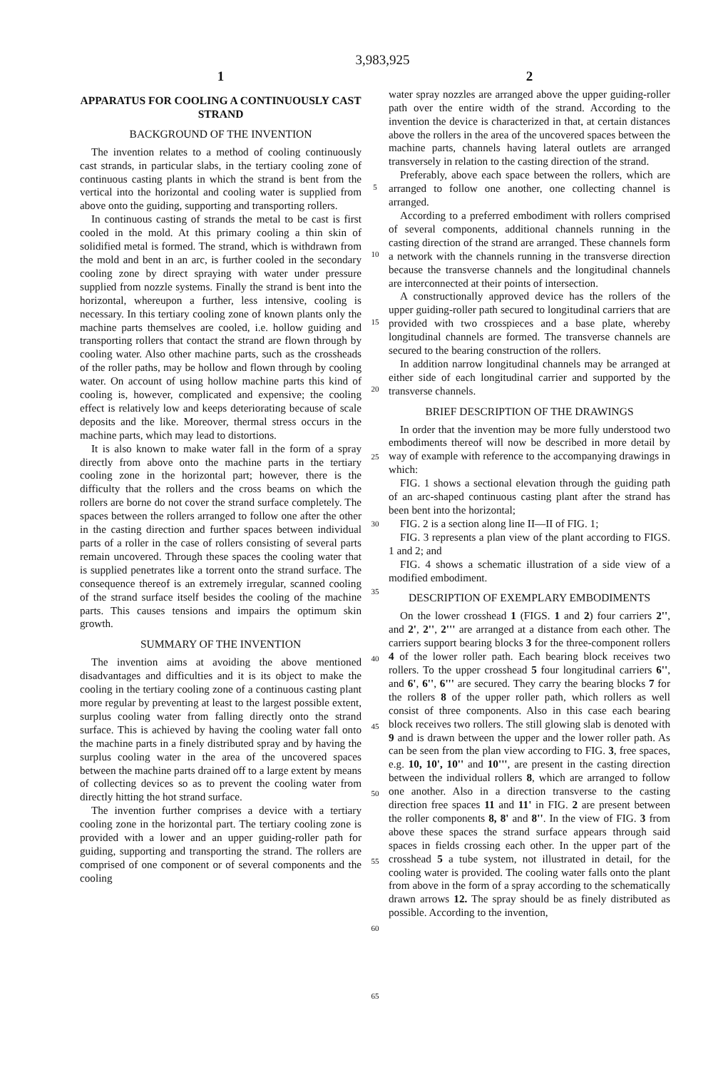3,983,925
1
APPARATUS FOR COOLING A CONTINUOUSLY CAST STRAND
BACKGROUND OF THE INVENTION
The invention relates to a method of cooling continuously cast strands, in particular slabs, in the tertiary cooling zone of continuous casting plants in which the strand is bent from the vertical into the horizontal and cooling water is supplied from above onto the guiding, supporting and transporting rollers.
In continuous casting of strands the metal to be cast is first cooled in the mold. At this primary cooling a thin skin of solidified metal is formed. The strand, which is withdrawn from the mold and bent in an arc, is further cooled in the secondary cooling zone by direct spraying with water under pressure supplied from nozzle systems. Finally the strand is bent into the horizontal, whereupon a further, less intensive, cooling is necessary. In this tertiary cooling zone of known plants only the machine parts themselves are cooled, i.e. hollow guiding and transporting rollers that contact the strand are flown through by cooling water. Also other machine parts, such as the crossheads of the roller paths, may be hollow and flown through by cooling water. On account of using hollow machine parts this kind of cooling is, however, complicated and expensive; the cooling effect is relatively low and keeps deteriorating because of scale deposits and the like. Moreover, thermal stress occurs in the machine parts, which may lead to distortions.
It is also known to make water fall in the form of a spray directly from above onto the machine parts in the tertiary cooling zone in the horizontal part; however, there is the difficulty that the rollers and the cross beams on which the rollers are borne do not cover the strand surface completely. The spaces between the rollers arranged to follow one after the other in the casting direction and further spaces between individual parts of a roller in the case of rollers consisting of several parts remain uncovered. Through these spaces the cooling water that is supplied penetrates like a torrent onto the strand surface. The consequence thereof is an extremely irregular, scanned cooling of the strand surface itself besides the cooling of the machine parts. This causes tensions and impairs the optimum skin growth.
SUMMARY OF THE INVENTION
The invention aims at avoiding the above mentioned disadvantages and difficulties and it is its object to make the cooling in the tertiary cooling zone of a continuous casting plant more regular by preventing at least to the largest possible extent, surplus cooling water from falling directly onto the strand surface. This is achieved by having the cooling water fall onto the machine parts in a finely distributed spray and by having the surplus cooling water in the area of the uncovered spaces between the machine parts drained off to a large extent by means of collecting devices so as to prevent the cooling water from directly hitting the hot strand surface.
The invention further comprises a device with a tertiary cooling zone in the horizontal part. The tertiary cooling zone is provided with a lower and an upper guiding-roller path for guiding, supporting and transporting the strand. The rollers are comprised of one component or of several components and the cooling
5
10
15
20
25
30
35
40
45
50
55
60
65
2
water spray nozzles are arranged above the upper guiding-roller path over the entire width of the strand. According to the invention the device is characterized in that, at certain distances above the rollers in the area of the uncovered spaces between the machine parts, channels having lateral outlets are arranged transversely in relation to the casting direction of the strand.
Preferably, above each space between the rollers, which are arranged to follow one another, one collecting channel is arranged.
According to a preferred embodiment with rollers comprised of several components, additional channels running in the casting direction of the strand are arranged. These channels form a network with the channels running in the transverse direction because the transverse channels and the longitudinal channels are interconnected at their points of intersection.
A constructionally approved device has the rollers of the upper guiding-roller path secured to longitudinal carriers that are provided with two crosspieces and a base plate, whereby longitudinal channels are formed. The transverse channels are secured to the bearing construction of the rollers.
In addition narrow longitudinal channels may be arranged at either side of each longitudinal carrier and supported by the transverse channels.
BRIEF DESCRIPTION OF THE DRAWINGS
In order that the invention may be more fully understood two embodiments thereof will now be described in more detail by way of example with reference to the accompanying drawings in which:
FIG. 1 shows a sectional elevation through the guiding path of an arc-shaped continuous casting plant after the strand has been bent into the horizontal;
FIG. 2 is a section along line II—II of FIG. 1;
FIG. 3 represents a plan view of the plant according to FIGS. 1 and 2; and
FIG. 4 shows a schematic illustration of a side view of a modified embodiment.
DESCRIPTION OF EXEMPLARY EMBODIMENTS
On the lower crosshead 1 (FIGS. 1 and 2) four carriers 2'', and 2', 2'', 2''' are arranged at a distance from each other. The carriers support bearing blocks 3 for the three-component rollers 4 of the lower roller path. Each bearing block receives two rollers. To the upper crosshead 5 four longitudinal carriers 6'', and 6', 6'', 6''' are secured. They carry the bearing blocks 7 for the rollers 8 of the upper roller path, which rollers as well consist of three components. Also in this case each bearing block receives two rollers. The still glowing slab is denoted with 9 and is drawn between the upper and the lower roller path. As can be seen from the plan view according to FIG. 3, free spaces, e.g. 10, 10', 10'' and 10''', are present in the casting direction between the individual rollers 8, which are arranged to follow one another. Also in a direction transverse to the casting direction free spaces 11 and 11' in FIG. 2 are present between the roller components 8, 8' and 8''. In the view of FIG. 3 from above these spaces the strand surface appears through said spaces in fields crossing each other. In the upper part of the crosshead 5 a tube system, not illustrated in detail, for the cooling water is provided. The cooling water falls onto the plant from above in the form of a spray according to the schematically drawn arrows 12. The spray should be as finely distributed as possible. According to the invention,